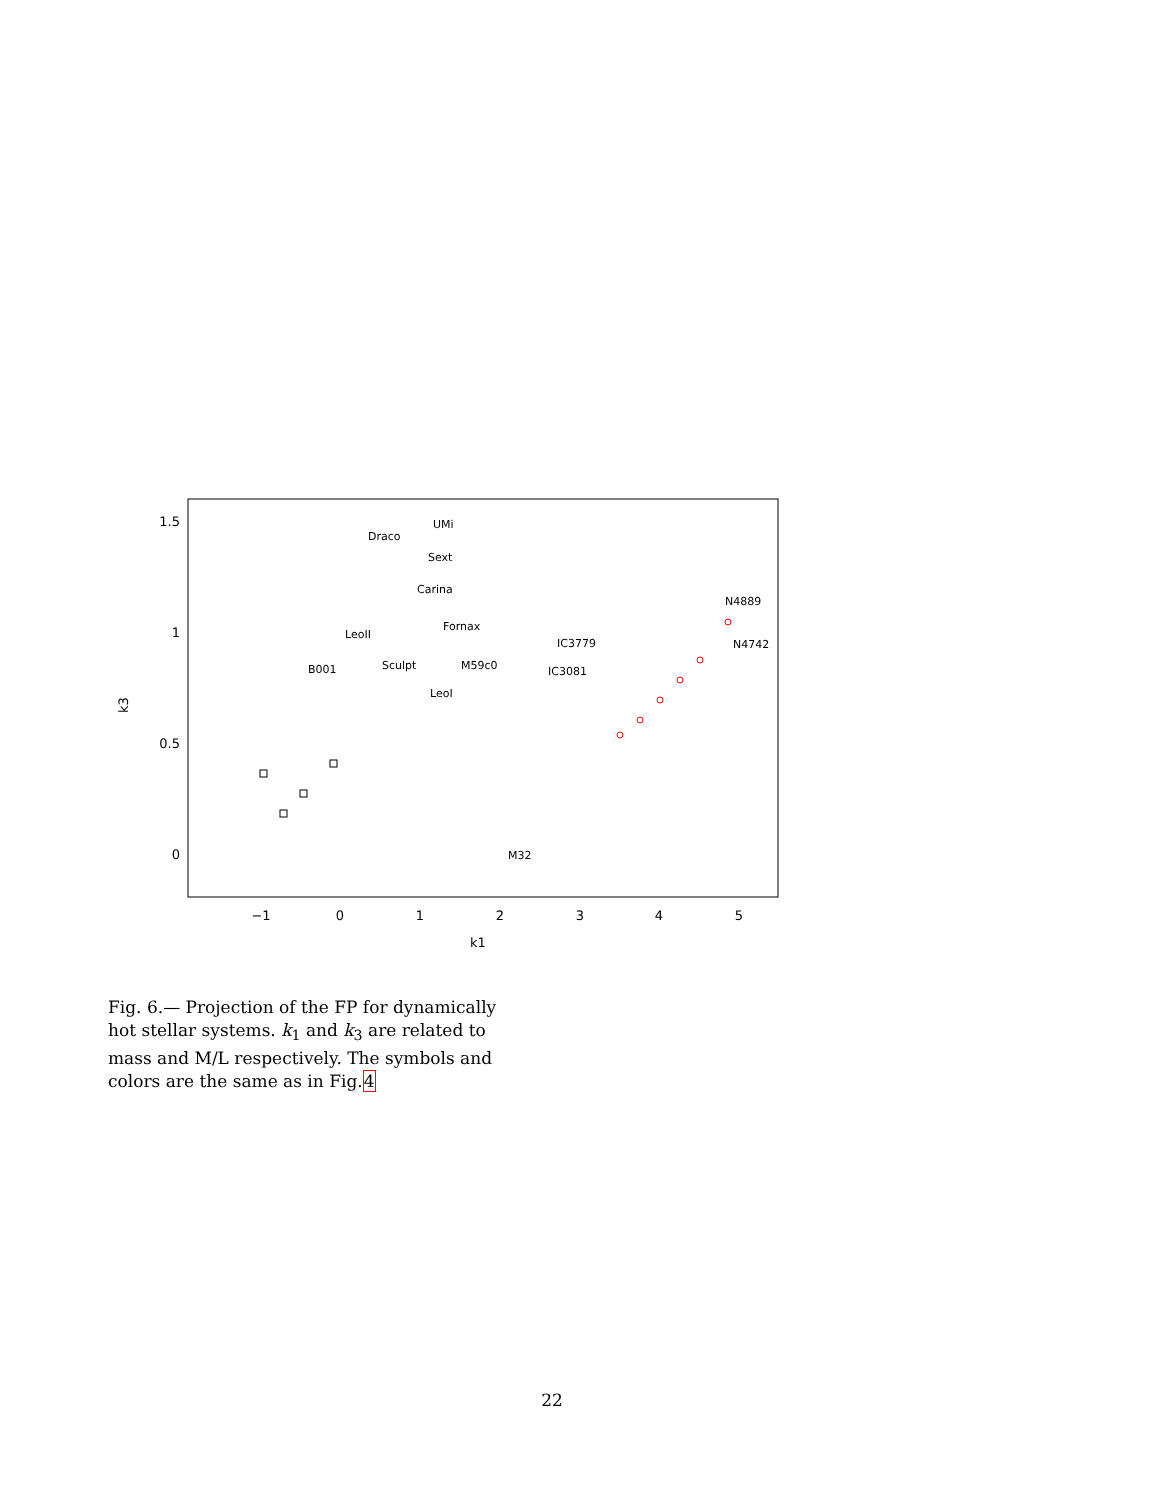1.5
1
0.5
0
−1
0
1
2
3
4
5
k1
k3
UMi
Draco
Sext
Carina
Fornax
LeoII
B001
Sculpt
M59c0
LeoI
IC3779
IC3081
N4889
N4742
M32
Fig. 6.— Projection of the FP for dynamically hot stellar systems. k<sub>1</sub> and k<sub>3</sub> are related to mass and M/L respectively. The symbols and colors are the same as in Fig.4
22